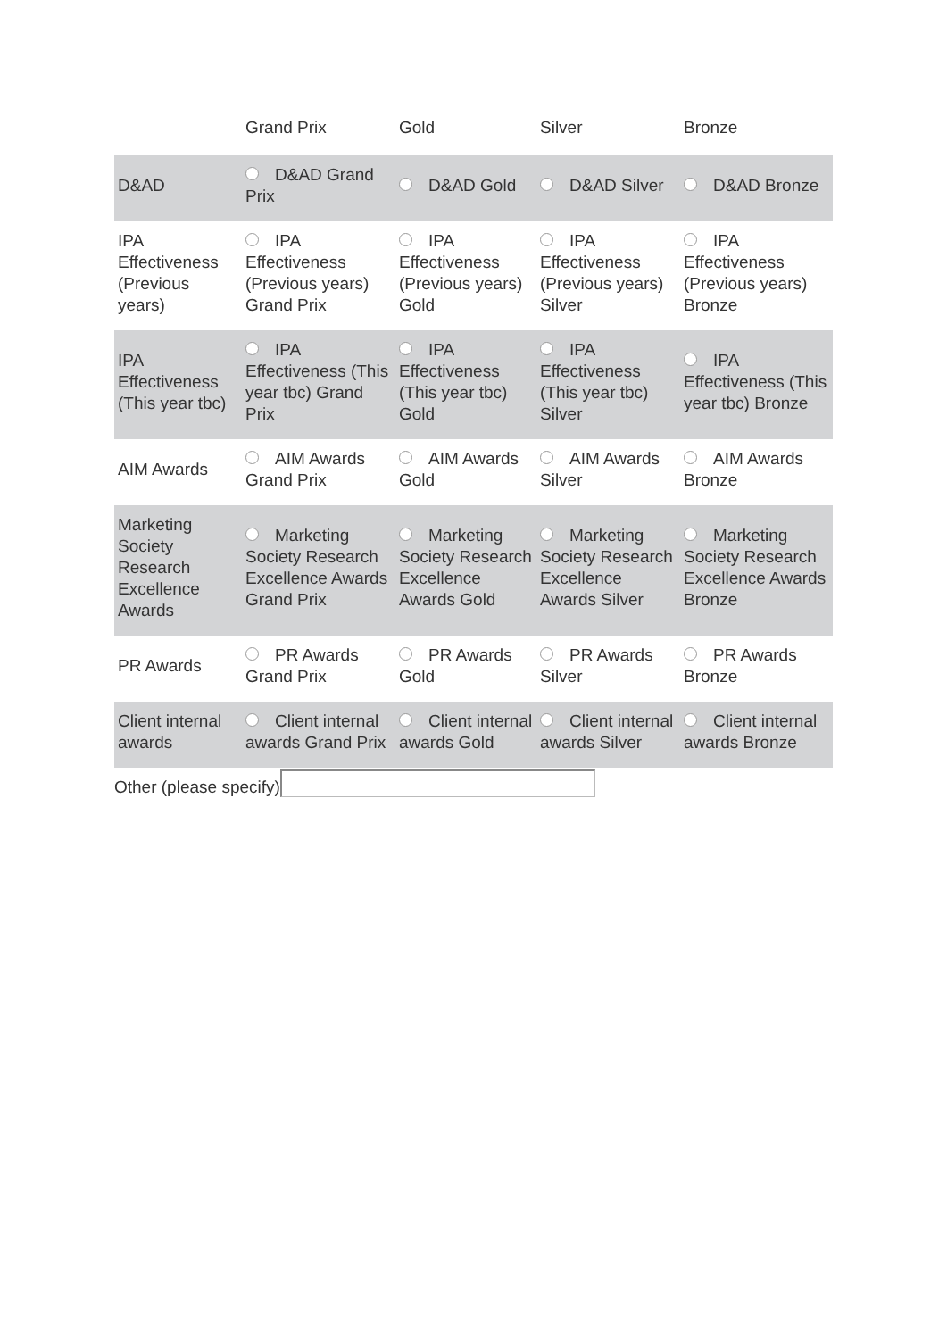| | Grand Prix | Gold | Silver | Bronze |
| --- | --- | --- | --- | --- |
| D&AD | D&AD Grand Prix | D&AD Gold | D&AD Silver | D&AD Bronze |
| IPA Effectiveness (Previous years) | IPA Effectiveness (Previous years) Grand Prix | IPA Effectiveness (Previous years) Gold | IPA Effectiveness (Previous years) Silver | IPA Effectiveness (Previous years) Bronze |
| IPA Effectiveness (This year tbc) | IPA Effectiveness (This year tbc) Grand Prix | IPA Effectiveness (This year tbc) Gold | IPA Effectiveness (This year tbc) Silver | IPA Effectiveness (This year tbc) Bronze |
| AIM Awards | AIM Awards Grand Prix | AIM Awards Gold | AIM Awards Silver | AIM Awards Bronze |
| Marketing Society Research Excellence Awards | Marketing Society Research Excellence Awards Grand Prix | Marketing Society Research Excellence Awards Gold | Marketing Society Research Excellence Awards Silver | Marketing Society Research Excellence Awards Bronze |
| PR Awards | PR Awards Grand Prix | PR Awards Gold | PR Awards Silver | PR Awards Bronze |
| Client internal awards | Client internal awards Grand Prix | Client internal awards Gold | Client internal awards Silver | Client internal awards Bronze |
Other (please specify)